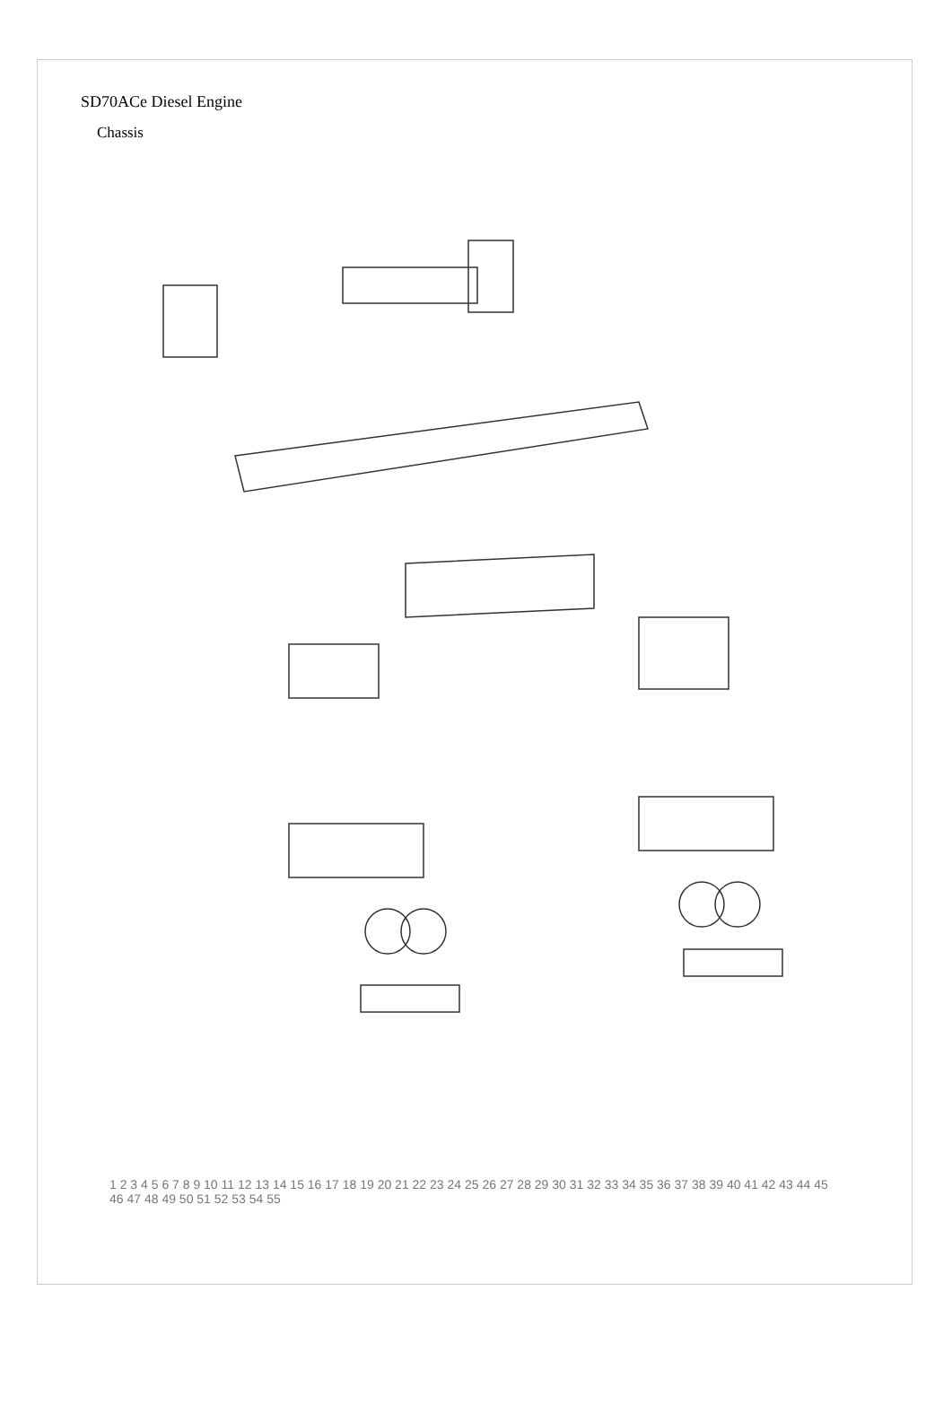SD70ACe Diesel Engine
Chassis
1 2 3 4 5 6 7 8 9 10 11 12 13 14 15 16 17 18 19 20 21 22 23 24 25 26 27 28 29 30 31 32 33 34 35 36 37 38 39 40 41 42 43 44 45 46 47 48 49 50 51 52 53 54 55